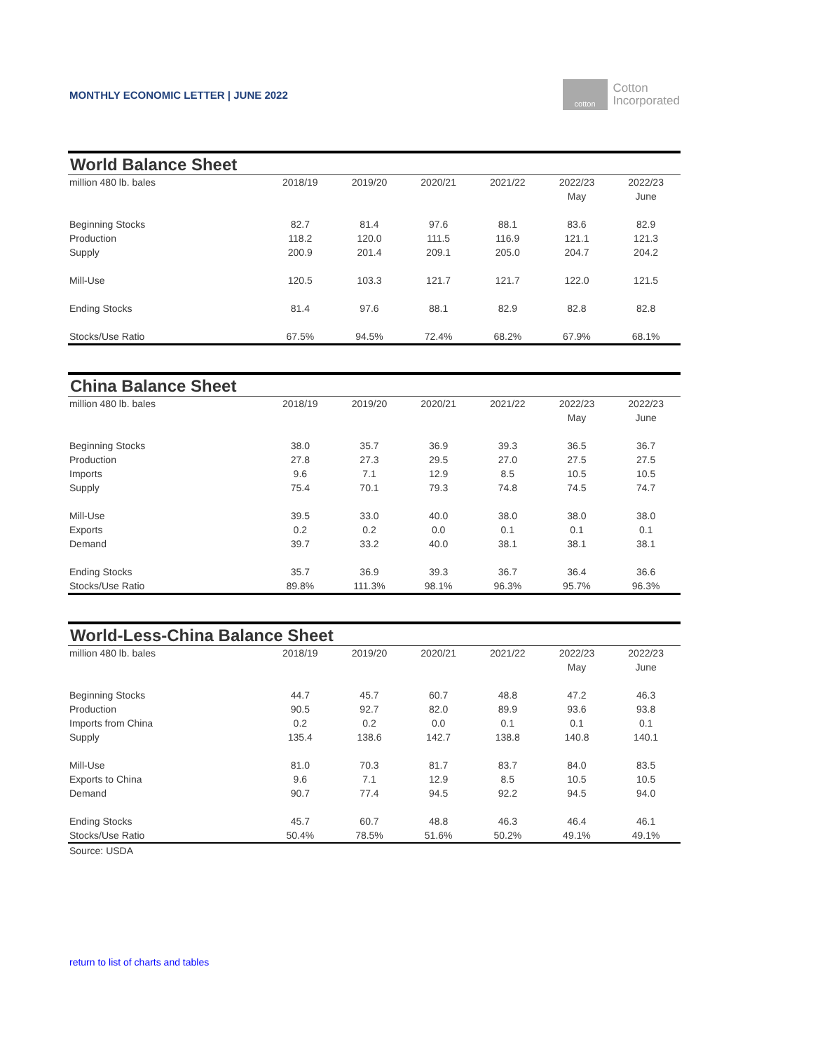MONTHLY ECONOMIC LETTER | JUNE 2022
cotton
Cotton
Incorporated
| World Balance Sheet | | | | | | |
| --- | --- | --- | --- | --- | --- | --- |
| million 480 lb. bales | 2018/19 | 2019/20 | 2020/21 | 2021/22 | 2022/23 | 2022/23 |
| | | | | | May | June |
| Beginning Stocks | 82.7 | 81.4 | 97.6 | 88.1 | 83.6 | 82.9 |
| Production | 118.2 | 120.0 | 111.5 | 116.9 | 121.1 | 121.3 |
| Supply | 200.9 | 201.4 | 209.1 | 205.0 | 204.7 | 204.2 |
| Mill-Use | 120.5 | 103.3 | 121.7 | 121.7 | 122.0 | 121.5 |
| Ending Stocks | 81.4 | 97.6 | 88.1 | 82.9 | 82.8 | 82.8 |
| Stocks/Use Ratio | 67.5% | 94.5% | 72.4% | 68.2% | 67.9% | 68.1% |
| China Balance Sheet | | | | | | |
| --- | --- | --- | --- | --- | --- | --- |
| million 480 lb. bales | 2018/19 | 2019/20 | 2020/21 | 2021/22 | 2022/23 | 2022/23 |
| | | | | | May | June |
| Beginning Stocks | 38.0 | 35.7 | 36.9 | 39.3 | 36.5 | 36.7 |
| Production | 27.8 | 27.3 | 29.5 | 27.0 | 27.5 | 27.5 |
| Imports | 9.6 | 7.1 | 12.9 | 8.5 | 10.5 | 10.5 |
| Supply | 75.4 | 70.1 | 79.3 | 74.8 | 74.5 | 74.7 |
| Mill-Use | 39.5 | 33.0 | 40.0 | 38.0 | 38.0 | 38.0 |
| Exports | 0.2 | 0.2 | 0.0 | 0.1 | 0.1 | 0.1 |
| Demand | 39.7 | 33.2 | 40.0 | 38.1 | 38.1 | 38.1 |
| Ending Stocks | 35.7 | 36.9 | 39.3 | 36.7 | 36.4 | 36.6 |
| Stocks/Use Ratio | 89.8% | 111.3% | 98.1% | 96.3% | 95.7% | 96.3% |
| World-Less-China Balance Sheet | | | | | | |
| --- | --- | --- | --- | --- | --- | --- |
| million 480 lb. bales | 2018/19 | 2019/20 | 2020/21 | 2021/22 | 2022/23 | 2022/23 |
| | | | | | May | June |
| Beginning Stocks | 44.7 | 45.7 | 60.7 | 48.8 | 47.2 | 46.3 |
| Production | 90.5 | 92.7 | 82.0 | 89.9 | 93.6 | 93.8 |
| Imports from China | 0.2 | 0.2 | 0.0 | 0.1 | 0.1 | 0.1 |
| Supply | 135.4 | 138.6 | 142.7 | 138.8 | 140.8 | 140.1 |
| Mill-Use | 81.0 | 70.3 | 81.7 | 83.7 | 84.0 | 83.5 |
| Exports to China | 9.6 | 7.1 | 12.9 | 8.5 | 10.5 | 10.5 |
| Demand | 90.7 | 77.4 | 94.5 | 92.2 | 94.5 | 94.0 |
| Ending Stocks | 45.7 | 60.7 | 48.8 | 46.3 | 46.4 | 46.1 |
| Stocks/Use Ratio | 50.4% | 78.5% | 51.6% | 50.2% | 49.1% | 49.1% |
| Source: USDA | | | | | | |
return to list of charts and tables